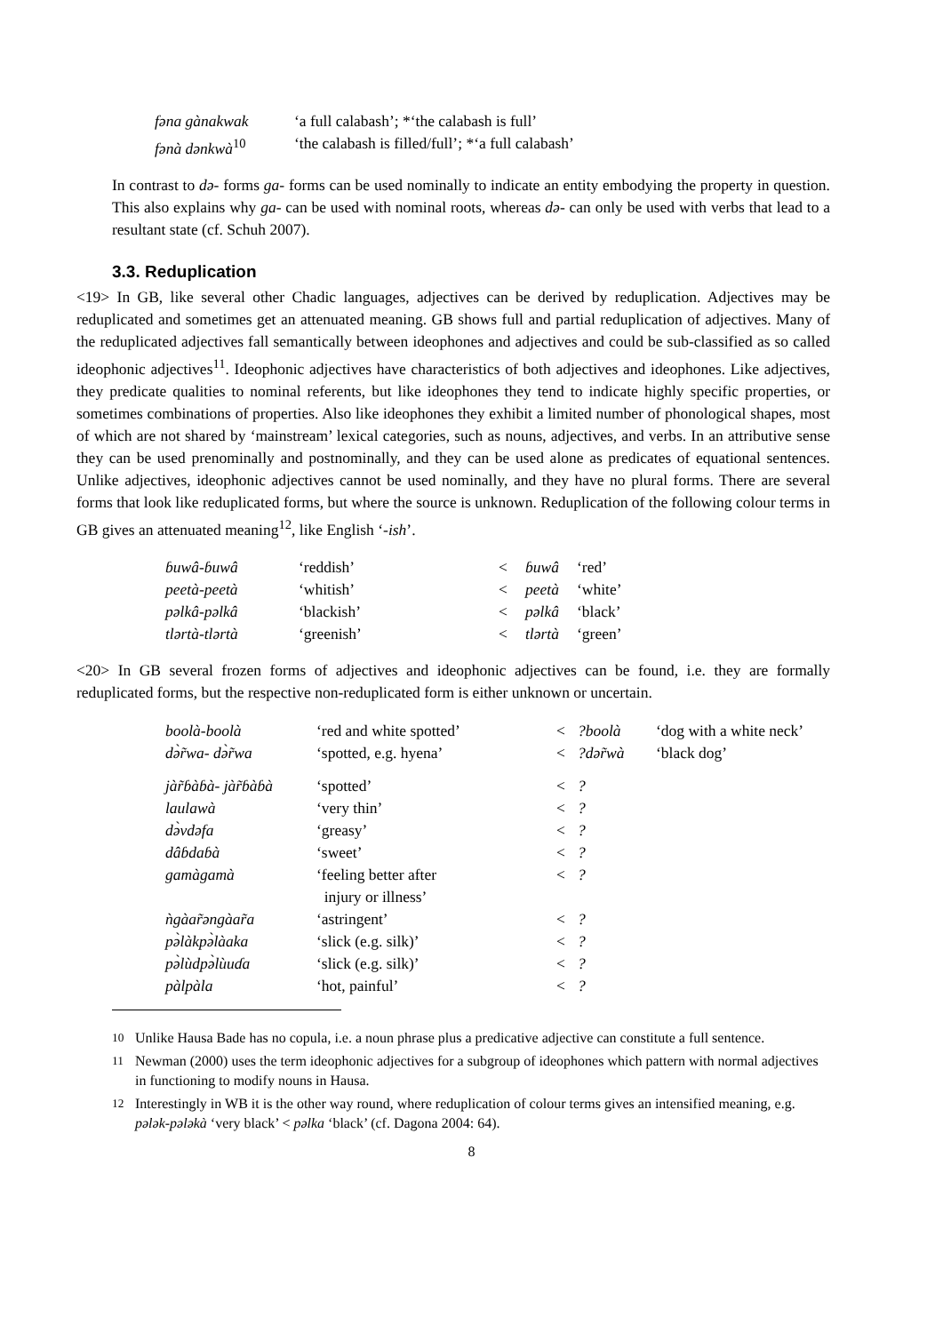| fəna gànakwak | ‘a full calabash’; *‘the calabash is full’ |
| fənà dənkwà<sup>10</sup> | ‘the calabash is filled/full’; *‘a full calabash’ |
In contrast to də- forms ga- forms can be used nominally to indicate an entity embodying the property in question. This also explains why ga- can be used with nominal roots, whereas də- can only be used with verbs that lead to a resultant state (cf. Schuh 2007).
3.3. Reduplication
<19> In GB, like several other Chadic languages, adjectives can be derived by reduplication. Adjectives may be reduplicated and sometimes get an attenuated meaning. GB shows full and partial reduplication of adjectives. Many of the reduplicated adjectives fall semantically between ideophones and adjectives and could be sub-classified as so called ideophonic adjectives<sup>11</sup>. Ideophonic adjectives have characteristics of both adjectives and ideophones. Like adjectives, they predicate qualities to nominal referents, but like ideophones they tend to indicate highly specific properties, or sometimes combinations of properties. Also like ideophones they exhibit a limited number of phonological shapes, most of which are not shared by ‘mainstream’ lexical categories, such as nouns, adjectives, and verbs. In an attributive sense they can be used prenominally and postnominally, and they can be used alone as predicates of equational sentences. Unlike adjectives, ideophonic adjectives cannot be used nominally, and they have no plural forms. There are several forms that look like reduplicated forms, but where the source is unknown. Reduplication of the following colour terms in GB gives an attenuated meaning<sup>12</sup>, like English ‘-ish’.
| ɓuwâ-ɓuwâ | ‘reddish’ | < | ɓuwâ | ‘red’ |
| peetà-peetà | ‘whitish’ | < | peetà | ‘white’ |
| pəlkâ-pəlkâ | ‘blackish’ | < | pəlkâ | ‘black’ |
| tlərtà-tlərtà | ‘greenish’ | < | tlərtà | ‘green’ |
<20> In GB several frozen forms of adjectives and ideophonic adjectives can be found, i.e. they are formally reduplicated forms, but the respective non-reduplicated form is either unknown or uncertain.
| boolà-boolà | ‘red and white spotted’ | < | ?boolà | ‘dog with a white neck’ |
| də̀r̃wa- də̀r̃wa | ‘spotted, e.g. hyena’ | < | ?dər̃wà | ‘black dog’ |
| jàr̃ɓàɓà- jàr̃ɓàɓà | ‘spotted’ | < | ? | |
| laulawà | ‘very thin’ | < | ? | |
| də̀vdəfa | ‘greasy’ | < | ? | |
| dâɓdaɓà | ‘sweet’ | < | ? | |
| gamàgamà | ‘feeling better after injury or illness’ | < | ? | |
| ǹgàar̃əngàar̃a | ‘astringent’ | < | ? | |
| pə̀làkpə̀làaka | ‘slick (e.g. silk)’ | < | ? | |
| pə̀lùdpə̀lùuɗa | ‘slick (e.g. silk)’ | < | ? | |
| pàlpàla | ‘hot, painful’ | < | ? | |
<sup>10</sup> Unlike Hausa Bade has no copula, i.e. a noun phrase plus a predicative adjective can constitute a full sentence.
<sup>11</sup> Newman (2000) uses the term ideophonic adjectives for a subgroup of ideophones which pattern with normal adjectives in functioning to modify nouns in Hausa.
<sup>12</sup> Interestingly in WB it is the other way round, where reduplication of colour terms gives an intensified meaning, e.g. pələk-pələkà ‘very black’ < pəlka ‘black’ (cf. Dagona 2004: 64).
8